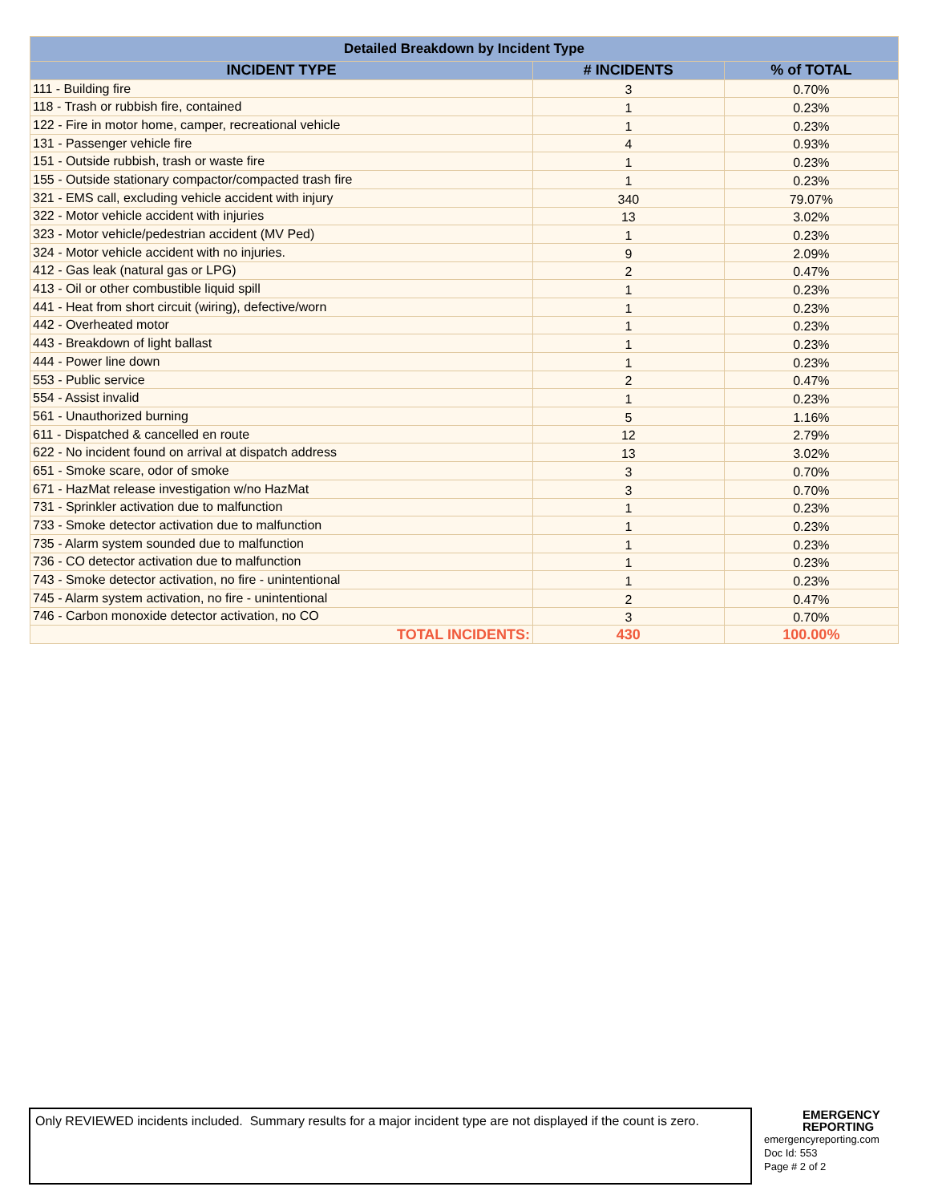| Detailed Breakdown by Incident Type | | |
| --- | --- | --- |
| INCIDENT TYPE | # INCIDENTS | % of TOTAL |
| 111 - Building fire | 3 | 0.70% |
| 118 - Trash or rubbish fire, contained | 1 | 0.23% |
| 122 - Fire in motor home, camper, recreational vehicle | 1 | 0.23% |
| 131 - Passenger vehicle fire | 4 | 0.93% |
| 151 - Outside rubbish, trash or waste fire | 1 | 0.23% |
| 155 - Outside stationary compactor/compacted trash fire | 1 | 0.23% |
| 321 - EMS call, excluding vehicle accident with injury | 340 | 79.07% |
| 322 - Motor vehicle accident with injuries | 13 | 3.02% |
| 323 - Motor vehicle/pedestrian accident (MV Ped) | 1 | 0.23% |
| 324 - Motor vehicle accident with no injuries. | 9 | 2.09% |
| 412 - Gas leak (natural gas or LPG) | 2 | 0.47% |
| 413 - Oil or other combustible liquid spill | 1 | 0.23% |
| 441 - Heat from short circuit (wiring), defective/worn | 1 | 0.23% |
| 442 - Overheated motor | 1 | 0.23% |
| 443 - Breakdown of light ballast | 1 | 0.23% |
| 444 - Power line down | 1 | 0.23% |
| 553 - Public service | 2 | 0.47% |
| 554 - Assist invalid | 1 | 0.23% |
| 561 - Unauthorized burning | 5 | 1.16% |
| 611 - Dispatched & cancelled en route | 12 | 2.79% |
| 622 - No incident found on arrival at dispatch address | 13 | 3.02% |
| 651 - Smoke scare, odor of smoke | 3 | 0.70% |
| 671 - HazMat release investigation w/no HazMat | 3 | 0.70% |
| 731 - Sprinkler activation due to malfunction | 1 | 0.23% |
| 733 - Smoke detector activation due to malfunction | 1 | 0.23% |
| 735 - Alarm system sounded due to malfunction | 1 | 0.23% |
| 736 - CO detector activation due to malfunction | 1 | 0.23% |
| 743 - Smoke detector activation, no fire - unintentional | 1 | 0.23% |
| 745 - Alarm system activation, no fire - unintentional | 2 | 0.47% |
| 746 - Carbon monoxide detector activation, no CO | 3 | 0.70% |
| TOTAL INCIDENTS: | 430 | 100.00% |
Only REVIEWED incidents included. Summary results for a major incident type are not displayed if the count is zero.
EMERGENCY
REPORTING
emergencyreporting.com
Doc Id: 553
Page # 2 of 2